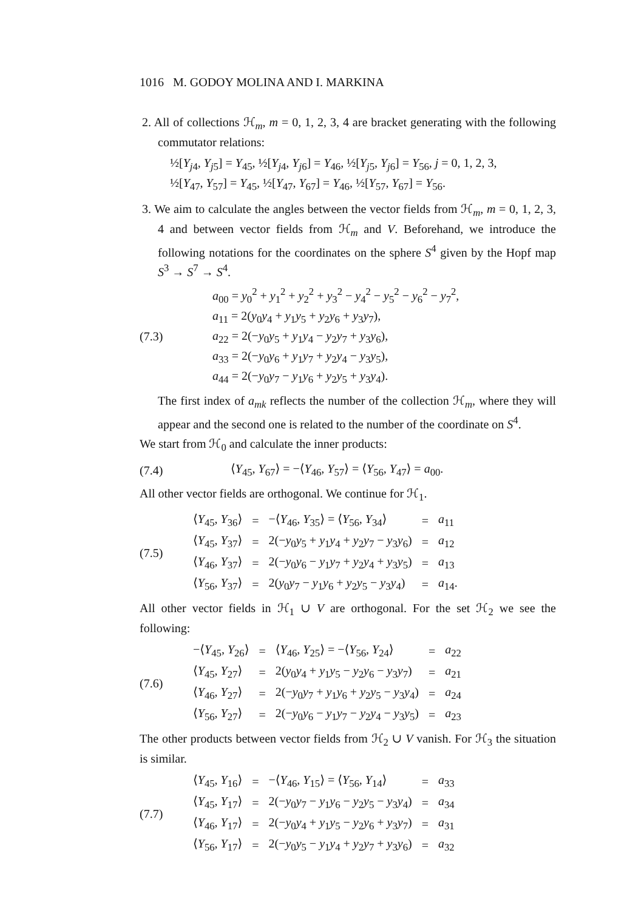1016 M. GODOY MOLINA AND I. MARKINA
2. All of collections ℋ<sub>m</sub>, m = 0, 1, 2, 3, 4 are bracket generating with the following commutator relations:
½[Y<sub>j4</sub>, Y<sub>j5</sub>] = Y<sub>45</sub>, ½[Y<sub>j4</sub>, Y<sub>j6</sub>] = Y<sub>46</sub>, ½[Y<sub>j5</sub>, Y<sub>j6</sub>] = Y<sub>56</sub>, j = 0, 1, 2, 3,
½[Y<sub>47</sub>, Y<sub>57</sub>] = Y<sub>45</sub>, ½[Y<sub>47</sub>, Y<sub>67</sub>] = Y<sub>46</sub>, ½[Y<sub>57</sub>, Y<sub>67</sub>] = Y<sub>56</sub>.
3. We aim to calculate the angles between the vector fields from ℋ<sub>m</sub>, m = 0, 1, 2, 3, 4 and between vector fields from ℋ<sub>m</sub> and V. Beforehand, we introduce the following notations for the coordinates on the sphere S<sup>4</sup> given by the Hopf map S<sup>3</sup> → S<sup>7</sup> → S<sup>4</sup>.
(7.3)
a<sub>00</sub> = y<sub>0</sub><sup>2</sup> + y<sub>1</sub><sup>2</sup> + y<sub>2</sub><sup>2</sup> + y<sub>3</sub><sup>2</sup> − y<sub>4</sub><sup>2</sup> − y<sub>5</sub><sup>2</sup> − y<sub>6</sub><sup>2</sup> − y<sub>7</sub><sup>2</sup>,
a<sub>11</sub> = 2(y<sub>0</sub>y<sub>4</sub> + y<sub>1</sub>y<sub>5</sub> + y<sub>2</sub>y<sub>6</sub> + y<sub>3</sub>y<sub>7</sub>),
a<sub>22</sub> = 2(−y<sub>0</sub>y<sub>5</sub> + y<sub>1</sub>y<sub>4</sub> − y<sub>2</sub>y<sub>7</sub> + y<sub>3</sub>y<sub>6</sub>),
a<sub>33</sub> = 2(−y<sub>0</sub>y<sub>6</sub> + y<sub>1</sub>y<sub>7</sub> + y<sub>2</sub>y<sub>4</sub> − y<sub>3</sub>y<sub>5</sub>),
a<sub>44</sub> = 2(−y<sub>0</sub>y<sub>7</sub> − y<sub>1</sub>y<sub>6</sub> + y<sub>2</sub>y<sub>5</sub> + y<sub>3</sub>y<sub>4</sub>).
The first index of a<sub>mk</sub> reflects the number of the collection ℋ<sub>m</sub>, where they will appear and the second one is related to the number of the coordinate on S<sup>4</sup>.
We start from ℋ<sub>0</sub> and calculate the inner products:
(7.4)
⟨Y<sub>45</sub>, Y<sub>67</sub>⟩ = −⟨Y<sub>46</sub>, Y<sub>57</sub>⟩ = ⟨Y<sub>56</sub>, Y<sub>47</sub>⟩ = a<sub>00</sub>.
All other vector fields are orthogonal. We continue for ℋ<sub>1</sub>.
(7.5)
| ⟨ Y<sub>45</sub>, Y<sub>36</sub>⟩ | = | −⟨ Y<sub>46</sub>, Y<sub>35</sub>⟩ = ⟨ Y<sub>56</sub>, Y<sub>34</sub>⟩ | = | a<sub>11</sub> |
| ⟨ Y<sub>45</sub>, Y<sub>37</sub>⟩ | = | 2(− y<sub>0</sub> y<sub>5</sub> + y<sub>1</sub> y<sub>4</sub> + y<sub>2</sub> y<sub>7</sub> − y<sub>3</sub> y<sub>6</sub>) | = | a<sub>12</sub> |
| ⟨ Y<sub>46</sub>, Y<sub>37</sub>⟩ | = | 2(− y<sub>0</sub> y<sub>6</sub> − y<sub>1</sub> y<sub>7</sub> + y<sub>2</sub> y<sub>4</sub> + y<sub>3</sub> y<sub>5</sub>) | = | a<sub>13</sub> |
| ⟨ Y<sub>56</sub>, Y<sub>37</sub>⟩ | = | 2( y<sub>0</sub> y<sub>7</sub> − y<sub>1</sub> y<sub>6</sub> + y<sub>2</sub> y<sub>5</sub> − y<sub>3</sub> y<sub>4</sub>) | = | a<sub>14</sub>. |
All other vector fields in ℋ<sub>1</sub> ∪ V are orthogonal. For the set ℋ<sub>2</sub> we see the following:
(7.6)
| −⟨ Y<sub>45</sub>, Y<sub>26</sub>⟩ | = | ⟨ Y<sub>46</sub>, Y<sub>25</sub>⟩ = −⟨ Y<sub>56</sub>, Y<sub>24</sub>⟩ | = | a<sub>22</sub> |
| ⟨ Y<sub>45</sub>, Y<sub>27</sub>⟩ | = | 2( y<sub>0</sub> y<sub>4</sub> + y<sub>1</sub> y<sub>5</sub> − y<sub>2</sub> y<sub>6</sub> − y<sub>3</sub> y<sub>7</sub>) | = | a<sub>21</sub> |
| ⟨ Y<sub>46</sub>, Y<sub>27</sub>⟩ | = | 2(− y<sub>0</sub> y<sub>7</sub> + y<sub>1</sub> y<sub>6</sub> + y<sub>2</sub> y<sub>5</sub> − y<sub>3</sub> y<sub>4</sub>) | = | a<sub>24</sub> |
| ⟨ Y<sub>56</sub>, Y<sub>27</sub>⟩ | = | 2(− y<sub>0</sub> y<sub>6</sub> − y<sub>1</sub> y<sub>7</sub> − y<sub>2</sub> y<sub>4</sub> − y<sub>3</sub> y<sub>5</sub>) | = | a<sub>23</sub> |
The other products between vector fields from ℋ<sub>2</sub> ∪ V vanish. For ℋ<sub>3</sub> the situation is similar.
(7.7)
| ⟨ Y<sub>45</sub>, Y<sub>16</sub>⟩ | = | −⟨ Y<sub>46</sub>, Y<sub>15</sub>⟩ = ⟨ Y<sub>56</sub>, Y<sub>14</sub>⟩ | = | a<sub>33</sub> |
| ⟨ Y<sub>45</sub>, Y<sub>17</sub>⟩ | = | 2(− y<sub>0</sub> y<sub>7</sub> − y<sub>1</sub> y<sub>6</sub> − y<sub>2</sub> y<sub>5</sub> − y<sub>3</sub> y<sub>4</sub>) | = | a<sub>34</sub> |
| ⟨ Y<sub>46</sub>, Y<sub>17</sub>⟩ | = | 2(− y<sub>0</sub> y<sub>4</sub> + y<sub>1</sub> y<sub>5</sub> − y<sub>2</sub> y<sub>6</sub> + y<sub>3</sub> y<sub>7</sub>) | = | a<sub>31</sub> |
| ⟨ Y<sub>56</sub>, Y<sub>17</sub>⟩ | = | 2(− y<sub>0</sub> y<sub>5</sub> − y<sub>1</sub> y<sub>4</sub> + y<sub>2</sub> y<sub>7</sub> + y<sub>3</sub> y<sub>6</sub>) | = | a<sub>32</sub> |